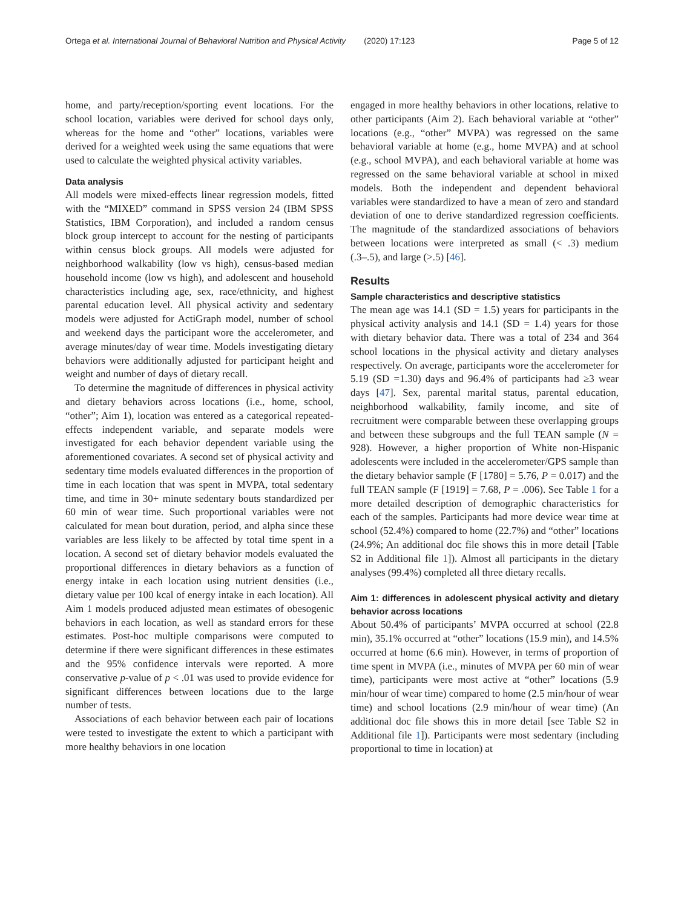Ortega et al. International Journal of Behavioral Nutrition and Physical Activity (2020) 17:123 Page 5 of 12
home, and party/reception/sporting event locations. For the school location, variables were derived for school days only, whereas for the home and “other” locations, variables were derived for a weighted week using the same equations that were used to calculate the weighted physical activity variables.
Data analysis
All models were mixed-effects linear regression models, fitted with the “MIXED” command in SPSS version 24 (IBM SPSS Statistics, IBM Corporation), and included a random census block group intercept to account for the nesting of participants within census block groups. All models were adjusted for neighborhood walkability (low vs high), census-based median household income (low vs high), and adolescent and household characteristics including age, sex, race/ethnicity, and highest parental education level. All physical activity and sedentary models were adjusted for ActiGraph model, number of school and weekend days the participant wore the accelerometer, and average minutes/day of wear time. Models investigating dietary behaviors were additionally adjusted for participant height and weight and number of days of dietary recall.
To determine the magnitude of differences in physical activity and dietary behaviors across locations (i.e., home, school, “other”; Aim 1), location was entered as a categorical repeated-effects independent variable, and separate models were investigated for each behavior dependent variable using the aforementioned covariates. A second set of physical activity and sedentary time models evaluated differences in the proportion of time in each location that was spent in MVPA, total sedentary time, and time in 30+ minute sedentary bouts standardized per 60 min of wear time. Such proportional variables were not calculated for mean bout duration, period, and alpha since these variables are less likely to be affected by total time spent in a location. A second set of dietary behavior models evaluated the proportional differences in dietary behaviors as a function of energy intake in each location using nutrient densities (i.e., dietary value per 100 kcal of energy intake in each location). All Aim 1 models produced adjusted mean estimates of obesogenic behaviors in each location, as well as standard errors for these estimates. Post-hoc multiple comparisons were computed to determine if there were significant differences in these estimates and the 95% confidence intervals were reported. A more conservative p-value of p < .01 was used to provide evidence for significant differences between locations due to the large number of tests.
Associations of each behavior between each pair of locations were tested to investigate the extent to which a participant with more healthy behaviors in one location
engaged in more healthy behaviors in other locations, relative to other participants (Aim 2). Each behavioral variable at “other” locations (e.g., “other” MVPA) was regressed on the same behavioral variable at home (e.g., home MVPA) and at school (e.g., school MVPA), and each behavioral variable at home was regressed on the same behavioral variable at school in mixed models. Both the independent and dependent behavioral variables were standardized to have a mean of zero and standard deviation of one to derive standardized regression coefficients. The magnitude of the standardized associations of behaviors between locations were interpreted as small (< .3) medium (.3–.5), and large (>.5) [46].
Results
Sample characteristics and descriptive statistics
The mean age was 14.1 (SD = 1.5) years for participants in the physical activity analysis and 14.1 (SD = 1.4) years for those with dietary behavior data. There was a total of 234 and 364 school locations in the physical activity and dietary analyses respectively. On average, participants wore the accelerometer for 5.19 (SD =1.30) days and 96.4% of participants had ≥3 wear days [47]. Sex, parental marital status, parental education, neighborhood walkability, family income, and site of recruitment were comparable between these overlapping groups and between these subgroups and the full TEAN sample (N = 928). However, a higher proportion of White non-Hispanic adolescents were included in the accelerometer/GPS sample than the dietary behavior sample (F [1780] = 5.76, P = 0.017) and the full TEAN sample (F [1919] = 7.68, P = .006). See Table 1 for a more detailed description of demographic characteristics for each of the samples. Participants had more device wear time at school (52.4%) compared to home (22.7%) and “other” locations (24.9%; An additional doc file shows this in more detail [Table S2 in Additional file 1]). Almost all participants in the dietary analyses (99.4%) completed all three dietary recalls.
Aim 1: differences in adolescent physical activity and dietary behavior across locations
About 50.4% of participants’ MVPA occurred at school (22.8 min), 35.1% occurred at “other” locations (15.9 min), and 14.5% occurred at home (6.6 min). However, in terms of proportion of time spent in MVPA (i.e., minutes of MVPA per 60 min of wear time), participants were most active at “other” locations (5.9 min/hour of wear time) compared to home (2.5 min/hour of wear time) and school locations (2.9 min/hour of wear time) (An additional doc file shows this in more detail [see Table S2 in Additional file 1]). Participants were most sedentary (including proportional to time in location) at